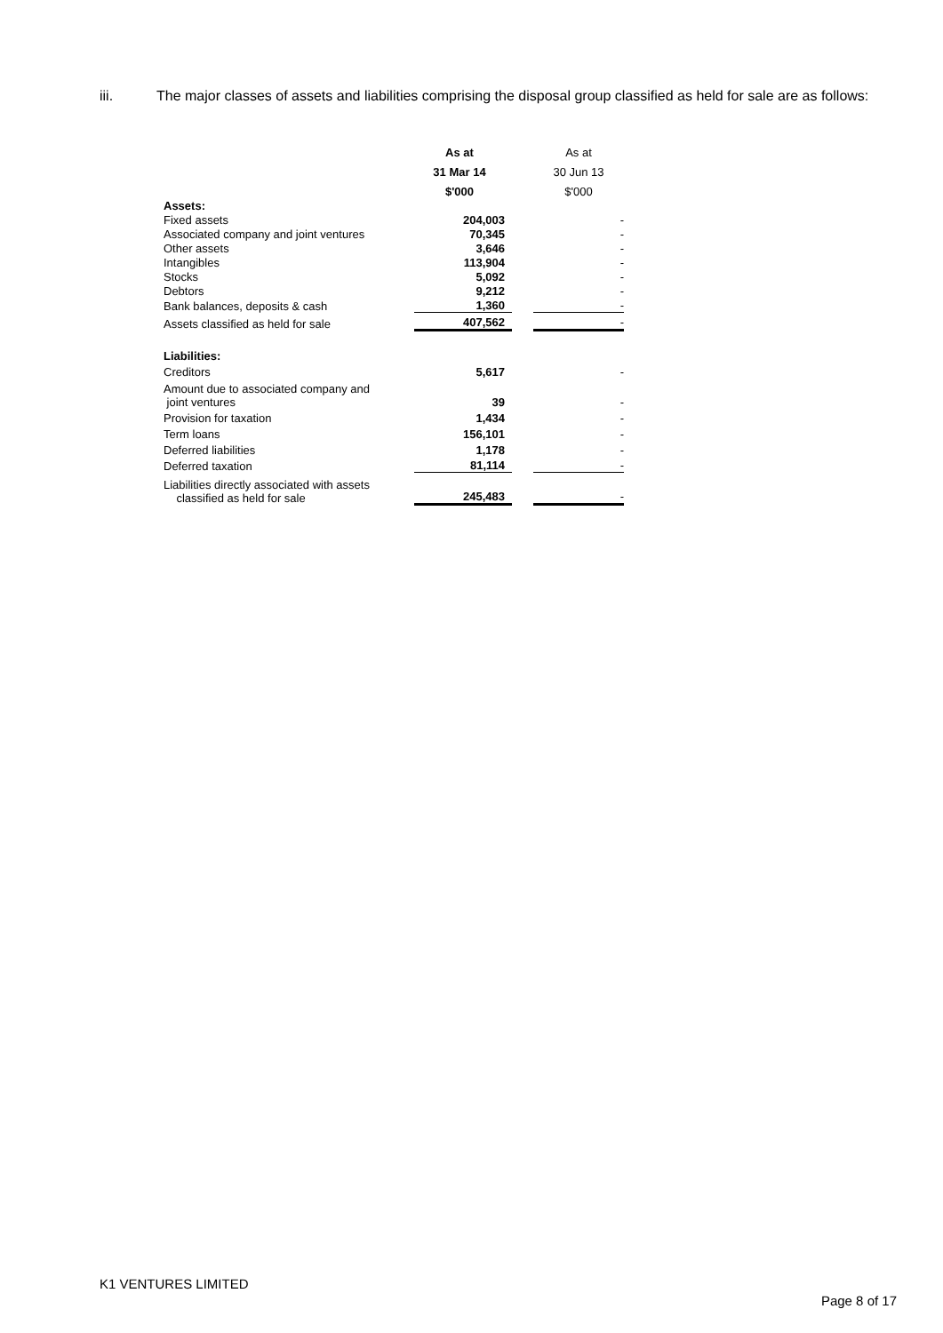iii. The major classes of assets and liabilities comprising the disposal group classified as held for sale are as follows:
| | As at | | As at |
| --- | --- | --- | --- |
| | 31 Mar 14 | | 30 Jun 13 |
| | $'000 | | $'000 |
| Assets: | | | |
| Fixed assets | 204,003 | | - |
| Associated company and joint ventures | 70,345 | | - |
| Other assets | 3,646 | | - |
| Intangibles | 113,904 | | - |
| Stocks | 5,092 | | - |
| Debtors | 9,212 | | - |
| Bank balances, deposits & cash | 1,360 | | - |
| Assets classified as held for sale | 407,562 | | - |
| Liabilities: | | | |
| Creditors | 5,617 | | - |
| Amount due to associated company and joint ventures | 39 | | - |
| Provision for taxation | 1,434 | | - |
| Term loans | 156,101 | | - |
| Deferred liabilities | 1,178 | | - |
| Deferred taxation | 81,114 | | - |
| Liabilities directly associated with assets classified as held for sale | 245,483 | | - |
K1 VENTURES LIMITED
Page 8 of 17